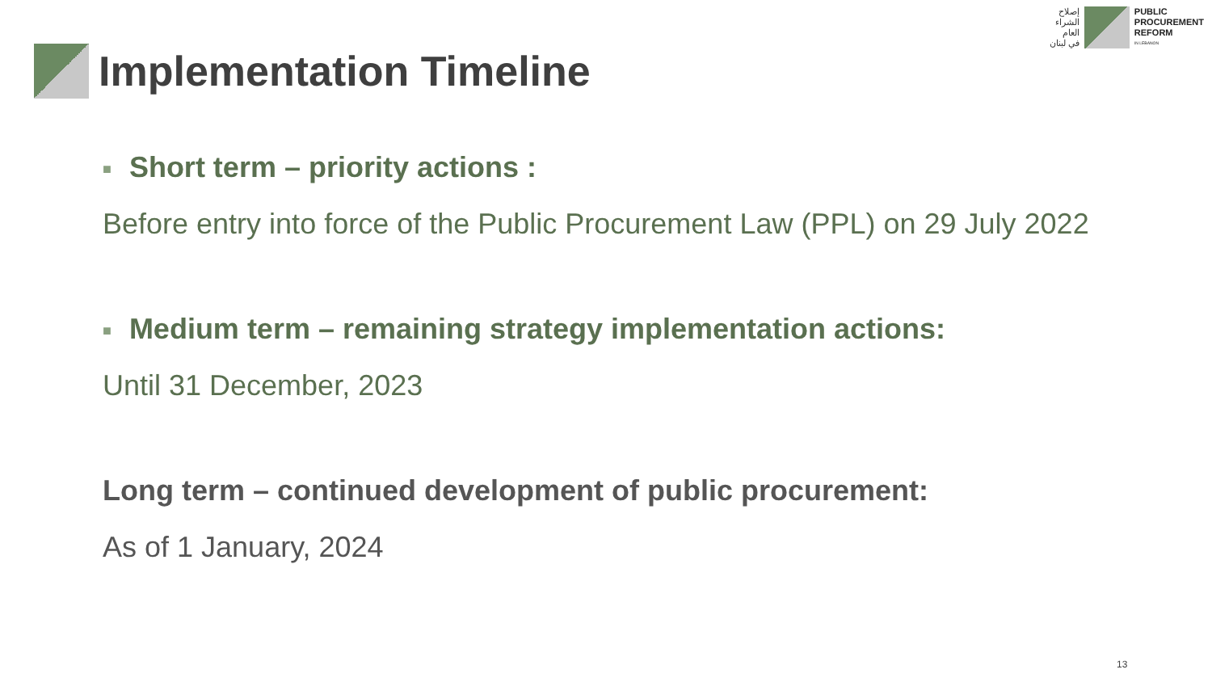إصلاح
الشراء
العام
في لبنان
PUBLIC
PROCUREMENT
REFORM
IN LEBANON
Implementation Timeline
■ Short term – priority actions :
Before entry into force of the Public Procurement Law (PPL) on 29 July 2022
■ Medium term – remaining strategy implementation actions:
Until 31 December, 2023
Long term – continued development of public procurement:
As of 1 January, 2024
13